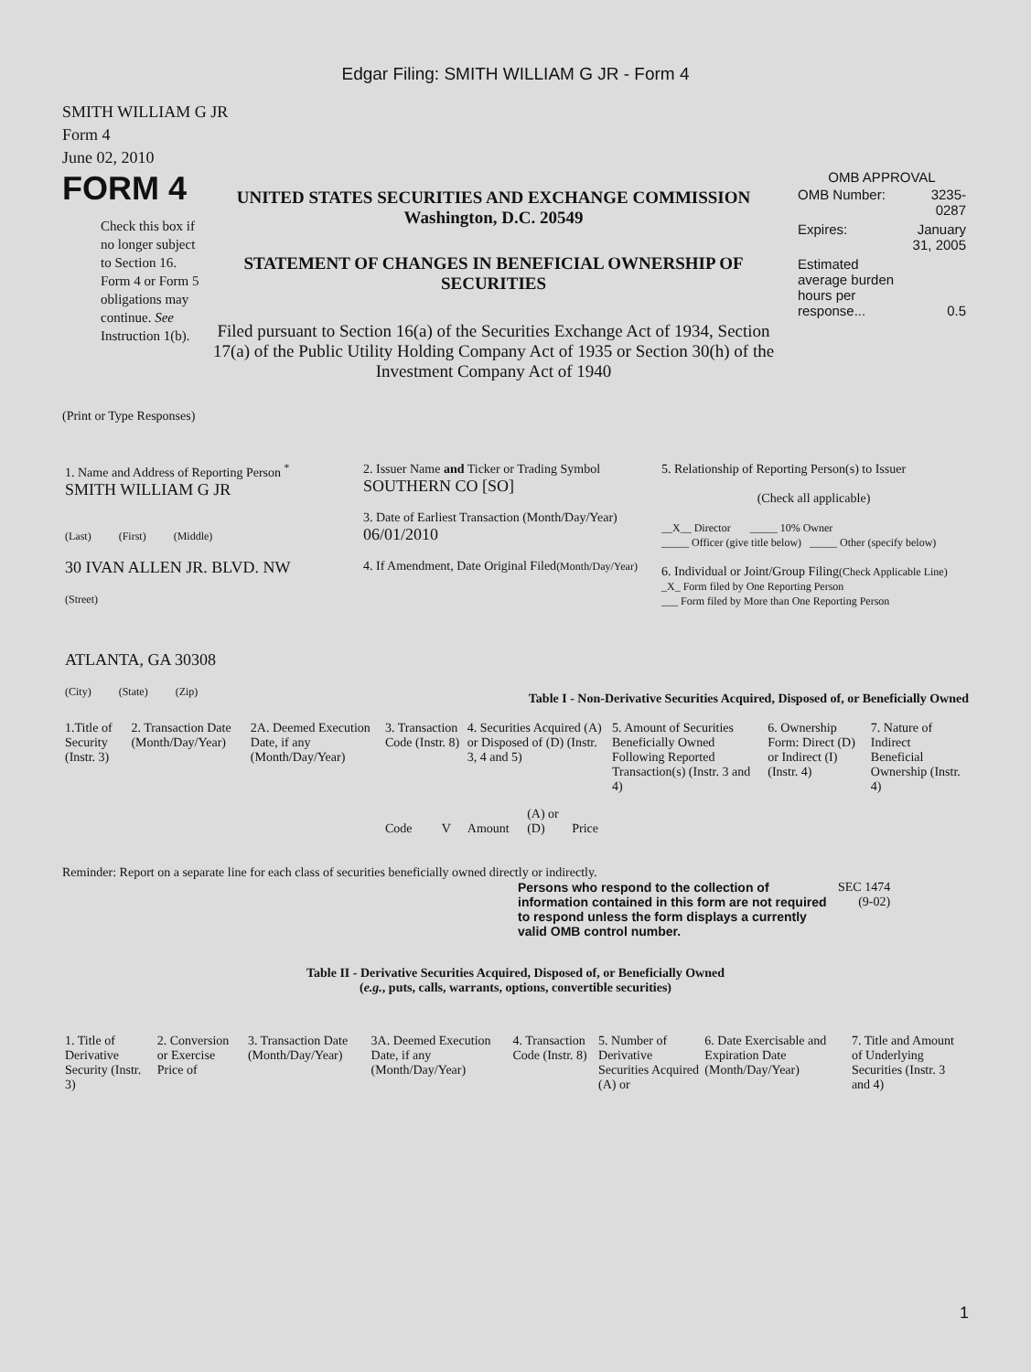Edgar Filing: SMITH WILLIAM G JR - Form 4
SMITH WILLIAM G JR
Form 4
June 02, 2010
FORM 4
Check this box if no longer subject to Section 16. Form 4 or Form 5 obligations may continue. See Instruction 1(b).
UNITED STATES SECURITIES AND EXCHANGE COMMISSION
Washington, D.C. 20549
STATEMENT OF CHANGES IN BENEFICIAL OWNERSHIP OF SECURITIES
Filed pursuant to Section 16(a) of the Securities Exchange Act of 1934, Section 17(a) of the Public Utility Holding Company Act of 1935 or Section 30(h) of the Investment Company Act of 1940
OMB APPROVAL
| OMB Number: | 3235-0287 |
| Expires: | January 31, 2005 |
| Estimated average burden hours per response... | 0.5 |
(Print or Type Responses)
| 1. Name and Address of Reporting Person <sup>*</sup> SMITH WILLIAM G JR (Last) (First) (Middle) 30 IVAN ALLEN JR. BLVD. NW (Street) ATLANTA, GA 30308 (City) (State) (Zip) | 2. Issuer Name and Ticker or Trading Symbol SOUTHERN CO [SO] 3. Date of Earliest Transaction (Month/Day/Year) 06/01/2010 4. If Amendment, Date Original Filed (Month/Day/Year) | 5. Relationship of Reporting Person(s) to Issuer (Check all applicable) __X__ Director _____ 10% Owner _____ Officer (give title below) _____ Other (specify below) 6. Individual or Joint/Group Filing (Check Applicable Line) _X_ Form filed by One Reporting Person ___ Form filed by More than One Reporting Person |
Table I - Non-Derivative Securities Acquired, Disposed of, or Beneficially Owned
| 1.Title of Security (Instr. 3) | 2. Transaction Date (Month/Day/Year) | 2A. Deemed Execution Date, if any (Month/Day/Year) | 3. Transaction Code (Instr. 8) | | 4. Securities Acquired (A) or Disposed of (D) (Instr. 3, 4 and 5) | | | 5. Amount of Securities Beneficially Owned Following Reported Transaction(s) (Instr. 3 and 4) | 6. Ownership Form: Direct (D) or Indirect (I) (Instr. 4) | 7. Nature of Indirect Beneficial Ownership (Instr. 4) |
| --- | --- | --- | --- | --- | --- | --- | --- | --- | --- | --- |
| | | | Code | V | Amount | (A) or (D) | Price | | | |
Reminder: Report on a separate line for each class of securities beneficially owned directly or indirectly.
Persons who respond to the collection of information contained in this form are not required to respond unless the form displays a currently valid OMB control number.
SEC 1474
(9-02)
Table II - Derivative Securities Acquired, Disposed of, or Beneficially Owned
(e.g., puts, calls, warrants, options, convertible securities)
| 1. Title of Derivative Security (Instr. 3) | 2. Conversion or Exercise Price of | 3. Transaction Date (Month/Day/Year) | 3A. Deemed Execution Date, if any (Month/Day/Year) | 4. Transaction Code (Instr. 8) | 5. Number of Derivative Securities Acquired (A) or | 6. Date Exercisable and Expiration Date (Month/Day/Year) | 7. Title and Amount of Underlying Securities (Instr. 3 and 4) |
| --- | --- | --- | --- | --- | --- | --- | --- |
1